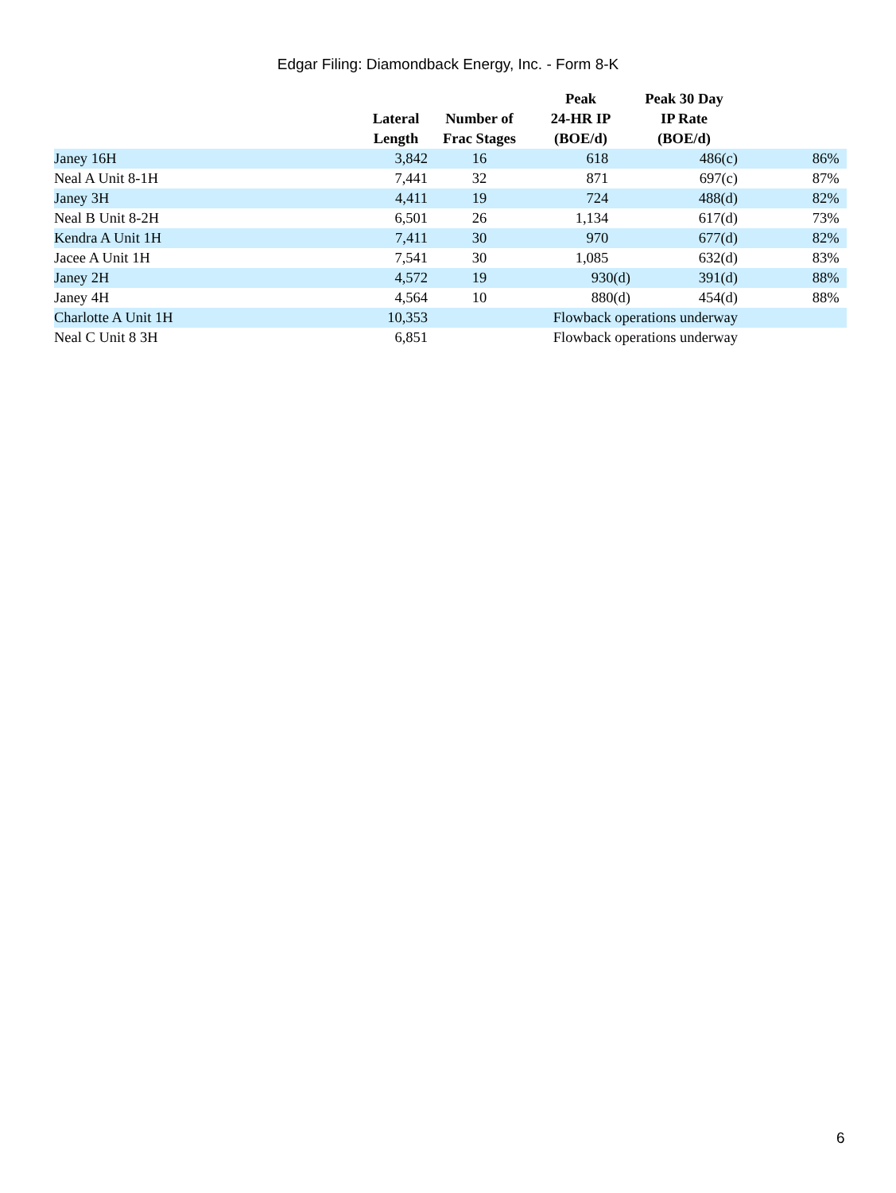Edgar Filing: Diamondback Energy, Inc. - Form 8-K
| | Lateral Length | Number of Frac Stages | Peak 24-HR IP (BOE/d) | Peak 30 Day IP Rate (BOE/d) | |
| --- | --- | --- | --- | --- | --- |
| Janey 16H | 3,842 | 16 | 618 | 486(c) | 86% |
| Neal A Unit 8-1H | 7,441 | 32 | 871 | 697(c) | 87% |
| Janey 3H | 4,411 | 19 | 724 | 488(d) | 82% |
| Neal B Unit 8-2H | 6,501 | 26 | 1,134 | 617(d) | 73% |
| Kendra A Unit 1H | 7,411 | 30 | 970 | 677(d) | 82% |
| Jacee A Unit 1H | 7,541 | 30 | 1,085 | 632(d) | 83% |
| Janey 2H | 4,572 | 19 | 930(d) | 391(d) | 88% |
| Janey 4H | 4,564 | 10 | 880(d) | 454(d) | 88% |
| Charlotte A Unit 1H | 10,353 | Flowback operations underway | | | |
| Neal C Unit 8 3H | 6,851 | Flowback operations underway | | | |
6